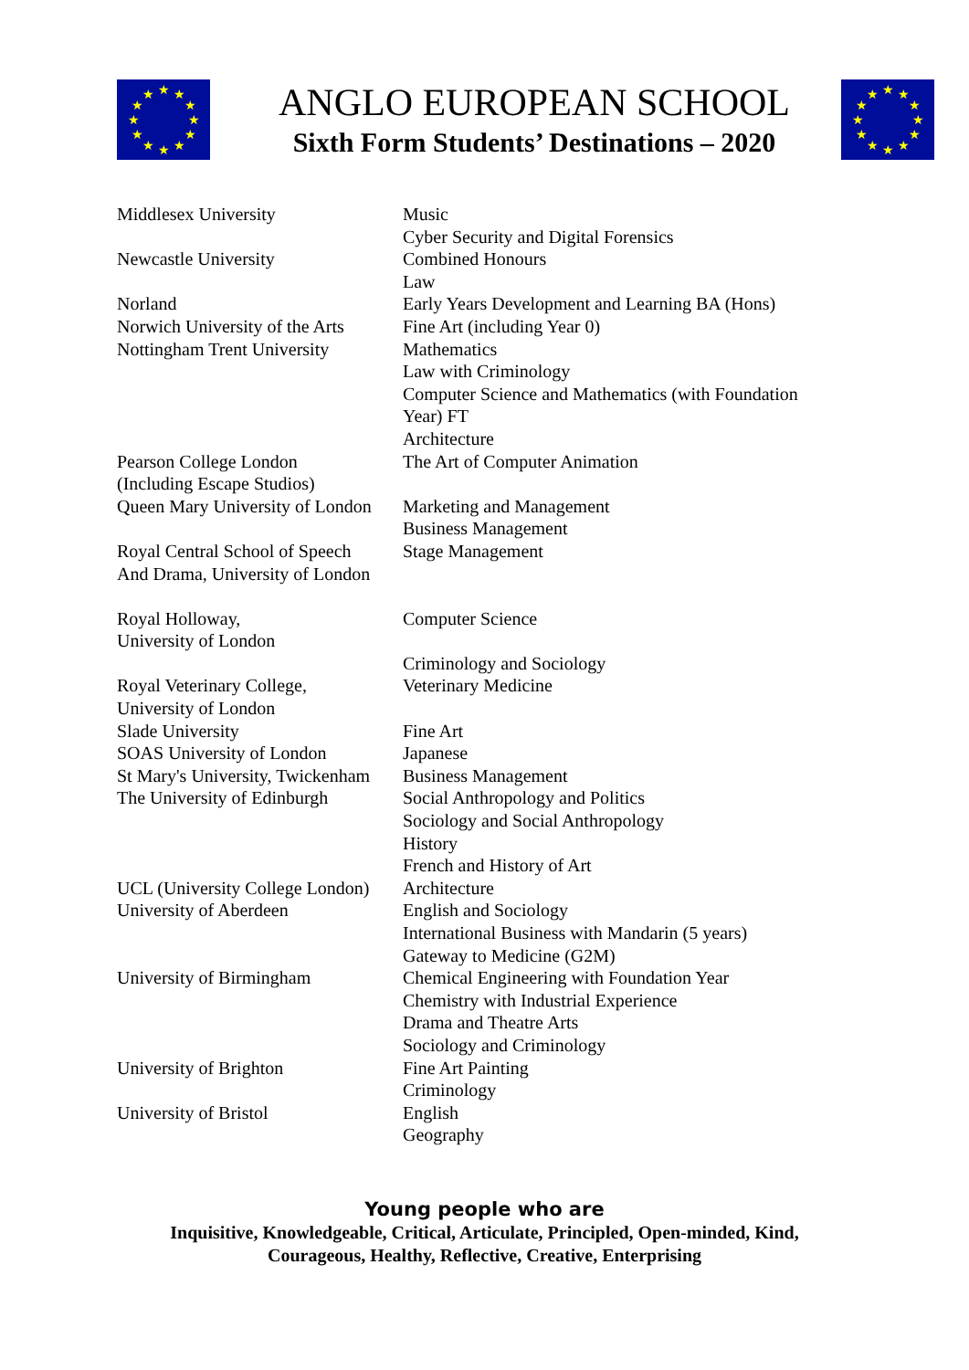★
★
★
★
★
★
★
★
★
★
★
★
ANGLO EUROPEAN SCHOOL
Sixth Form Students’ Destinations – 2020
★
★
★
★
★
★
★
★
★
★
★
★
| Middlesex University | Music |
| | Cyber Security and Digital Forensics |
| Newcastle University | Combined Honours |
| | Law |
| Norland | Early Years Development and Learning BA (Hons) |
| Norwich University of the Arts | Fine Art (including Year 0) |
| Nottingham Trent University | Mathematics |
| | Law with Criminology |
| | Computer Science and Mathematics (with Foundation Year) FT |
| | Architecture |
| Pearson College London (Including Escape Studios) | The Art of Computer Animation |
| Queen Mary University of London | Marketing and Management |
| | Business Management |
| Royal Central School of Speech And Drama, University of London | Stage Management |
| Royal Holloway, University of London | Computer Science |
| | Criminology and Sociology |
| Royal Veterinary College, University of London | Veterinary Medicine |
| Slade University | Fine Art |
| SOAS University of London | Japanese |
| St Mary's University, Twickenham | Business Management |
| The University of Edinburgh | Social Anthropology and Politics |
| | Sociology and Social Anthropology |
| | History |
| | French and History of Art |
| UCL (University College London) | Architecture |
| University of Aberdeen | English and Sociology |
| | International Business with Mandarin (5 years) |
| | Gateway to Medicine (G2M) |
| University of Birmingham | Chemical Engineering with Foundation Year |
| | Chemistry with Industrial Experience |
| | Drama and Theatre Arts |
| | Sociology and Criminology |
| University of Brighton | Fine Art Painting |
| | Criminology |
| University of Bristol | English |
| | Geography |
Young people who are
Inquisitive, Knowledgeable, Critical, Articulate, Principled, Open-minded, Kind,
Courageous, Healthy, Reflective, Creative, Enterprising